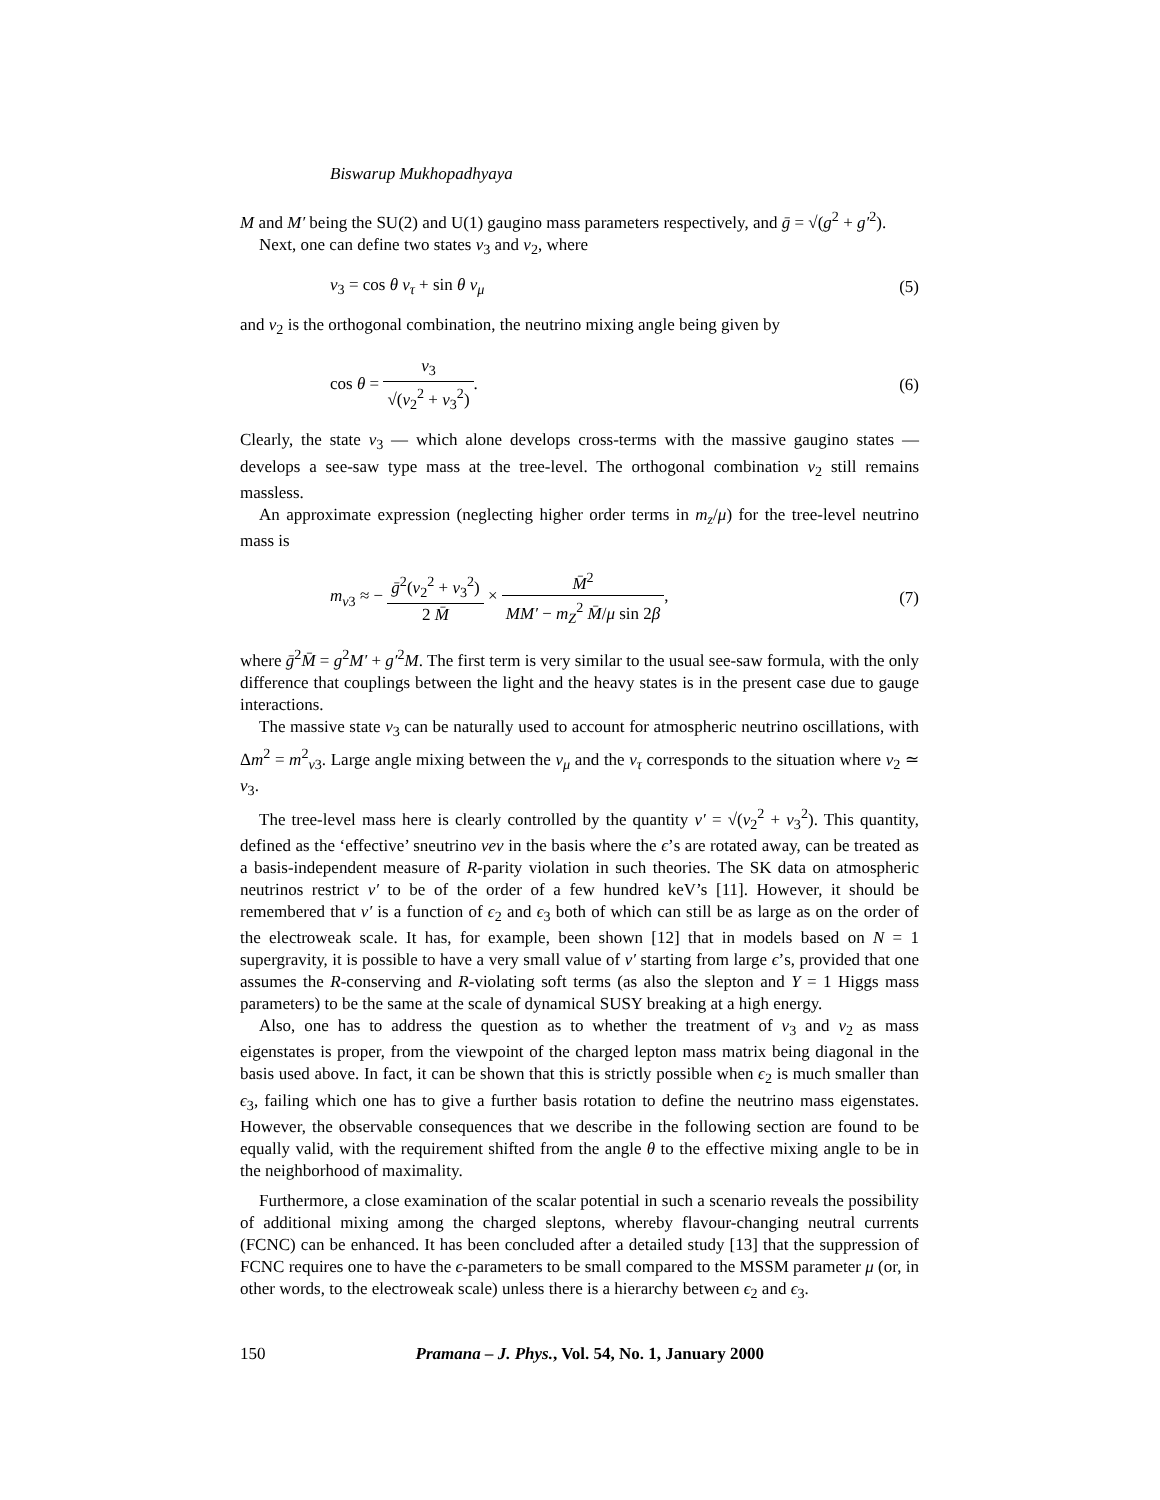Biswarup Mukhopadhyaya
M and M′ being the SU(2) and U(1) gaugino mass parameters respectively, and ḡ = √(g<sup>2</sup> + g′<sup>2</sup>).
Next, one can define two states ν<sub>3</sub> and ν<sub>2</sub>, where
ν<sub>3</sub> = cos θ ν<sub>τ</sub> + sin θ ν<sub>μ</sub> (5)
and ν<sub>2</sub> is the orthogonal combination, the neutrino mixing angle being given by
cos θ = v<sub>3</sub> √(v<sub>2</sub><sup>2</sup> + v<sub>3</sub><sup>2</sup>). (6)
Clearly, the state ν<sub>3</sub> — which alone develops cross-terms with the massive gaugino states — develops a see-saw type mass at the tree-level. The orthogonal combination ν<sub>2</sub> still remains massless.
An approximate expression (neglecting higher order terms in m<sub>z</sub>/μ) for the tree-level neutrino mass is
m<sub>ν3</sub> ≈ − ḡ<sup>2</sup>(v<sub>2</sub><sup>2</sup> + v<sub>3</sub><sup>2</sup>) 2 M̄ × M̄<sup>2</sup> MM′ − m<sub>Z</sub><sup>2</sup> M̄/μ sin 2β, (7)
where ḡ<sup>2</sup>M̄ = g<sup>2</sup>M′ + g′<sup>2</sup>M. The first term is very similar to the usual see-saw formula, with the only difference that couplings between the light and the heavy states is in the present case due to gauge interactions.
The massive state ν<sub>3</sub> can be naturally used to account for atmospheric neutrino oscillations, with Δm<sup>2</sup> = m<sup>2</sup><sub>ν3</sub>. Large angle mixing between the ν<sub>μ</sub> and the ν<sub>τ</sub> corresponds to the situation where v<sub>2</sub> ≃ v<sub>3</sub>.
The tree-level mass here is clearly controlled by the quantity v′ = √(v<sub>2</sub><sup>2</sup> + v<sub>3</sub><sup>2</sup>). This quantity, defined as the ‘effective’ sneutrino vev in the basis where the ϵ’s are rotated away, can be treated as a basis-independent measure of R-parity violation in such theories. The SK data on atmospheric neutrinos restrict v′ to be of the order of a few hundred keV’s [11]. However, it should be remembered that v′ is a function of ϵ<sub>2</sub> and ϵ<sub>3</sub> both of which can still be as large as on the order of the electroweak scale. It has, for example, been shown [12] that in models based on N = 1 supergravity, it is possible to have a very small value of v′ starting from large ϵ’s, provided that one assumes the R-conserving and R-violating soft terms (as also the slepton and Y = 1 Higgs mass parameters) to be the same at the scale of dynamical SUSY breaking at a high energy.
Also, one has to address the question as to whether the treatment of ν<sub>3</sub> and ν<sub>2</sub> as mass eigenstates is proper, from the viewpoint of the charged lepton mass matrix being diagonal in the basis used above. In fact, it can be shown that this is strictly possible when ϵ<sub>2</sub> is much smaller than ϵ<sub>3</sub>, failing which one has to give a further basis rotation to define the neutrino mass eigenstates. However, the observable consequences that we describe in the following section are found to be equally valid, with the requirement shifted from the angle θ to the effective mixing angle to be in the neighborhood of maximality.
Furthermore, a close examination of the scalar potential in such a scenario reveals the possibility of additional mixing among the charged sleptons, whereby flavour-changing neutral currents (FCNC) can be enhanced. It has been concluded after a detailed study [13] that the suppression of FCNC requires one to have the ϵ-parameters to be small compared to the MSSM parameter μ (or, in other words, to the electroweak scale) unless there is a hierarchy between ϵ<sub>2</sub> and ϵ<sub>3</sub>.
150 Pramana – J. Phys., Vol. 54, No. 1, January 2000